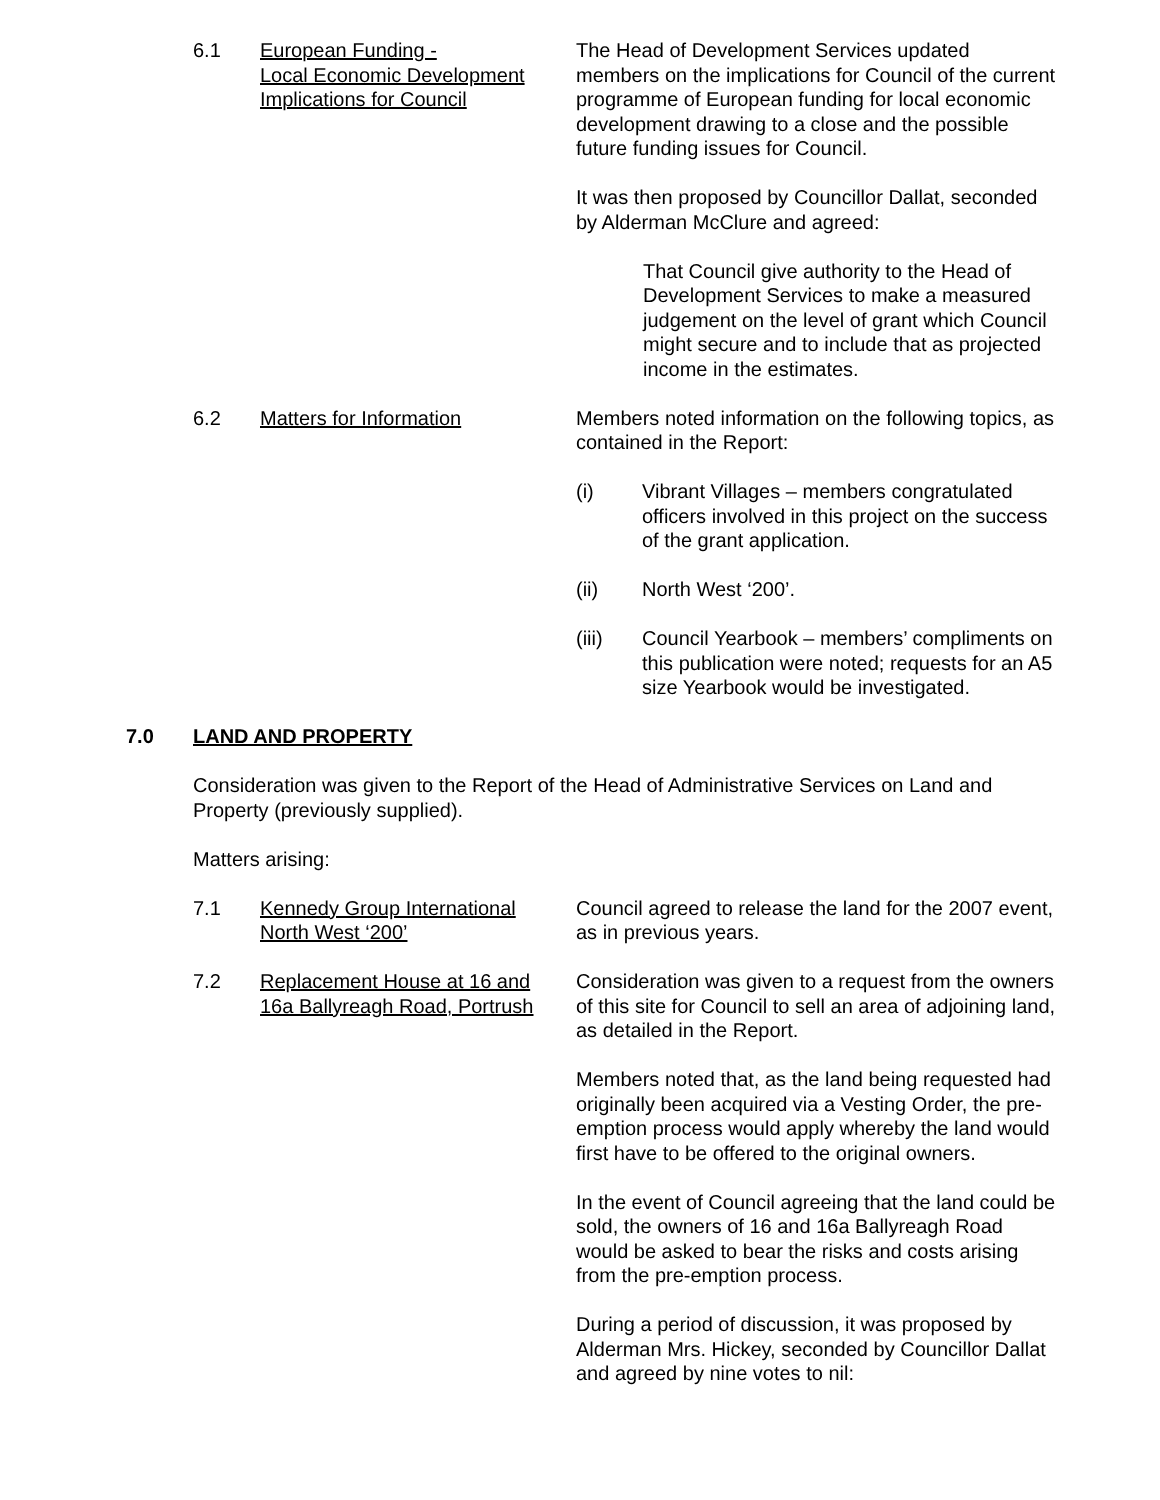6.1 European Funding -
Local Economic Development
Implications for Council
The Head of Development Services updated members on the implications for Council of the current programme of European funding for local economic development drawing to a close and the possible future funding issues for Council.
It was then proposed by Councillor Dallat, seconded by Alderman McClure and agreed:
That Council give authority to the Head of Development Services to make a measured judgement on the level of grant which Council might secure and to include that as projected income in the estimates.
6.2 Matters for Information Members noted information on the following topics, as contained in the Report:
(i) Vibrant Villages – members congratulated officers involved in this project on the success of the grant application.
(ii) North West ‘200’.
(iii) Council Yearbook – members’ compliments on this publication were noted; requests for an A5 size Yearbook would be investigated.
7.0 LAND AND PROPERTY
Consideration was given to the Report of the Head of Administrative Services on Land and Property (previously supplied).
Matters arising:
7.1 Kennedy Group International
North West ‘200’
Council agreed to release the land for the 2007 event, as in previous years.
7.2 Replacement House at 16 and
16a Ballyreagh Road, Portrush
Consideration was given to a request from the owners of this site for Council to sell an area of adjoining land, as detailed in the Report.
Members noted that, as the land being requested had originally been acquired via a Vesting Order, the pre-emption process would apply whereby the land would first have to be offered to the original owners.
In the event of Council agreeing that the land could be sold, the owners of 16 and 16a Ballyreagh Road would be asked to bear the risks and costs arising from the pre-emption process.
During a period of discussion, it was proposed by Alderman Mrs. Hickey, seconded by Councillor Dallat and agreed by nine votes to nil: